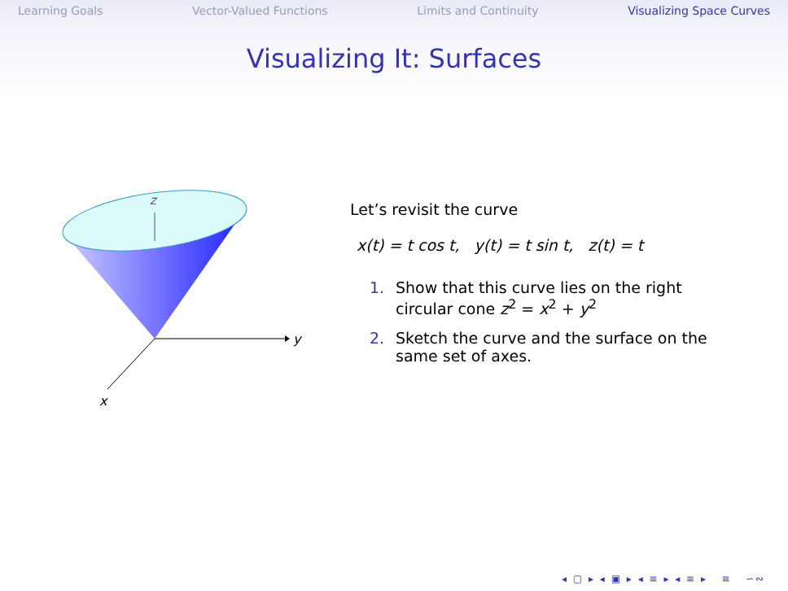Learning Goals Vector-Valued Functions Limits and Continuity Visualizing Space Curves
Visualizing It: Surfaces
z
y
x
Let’s revisit the curve
x(t) = t cos t, y(t) = t sin t, z(t) = t
1. Show that this curve lies on the right circular cone z<sup>2</sup> = x<sup>2</sup> + y<sup>2</sup>
2. Sketch the curve and the surface on the same set of axes.
◂ ▢ ▸ ◂ ▣ ▸ ◂ ≡ ▸ ◂ ≡ ▸ ≡ ∽∾